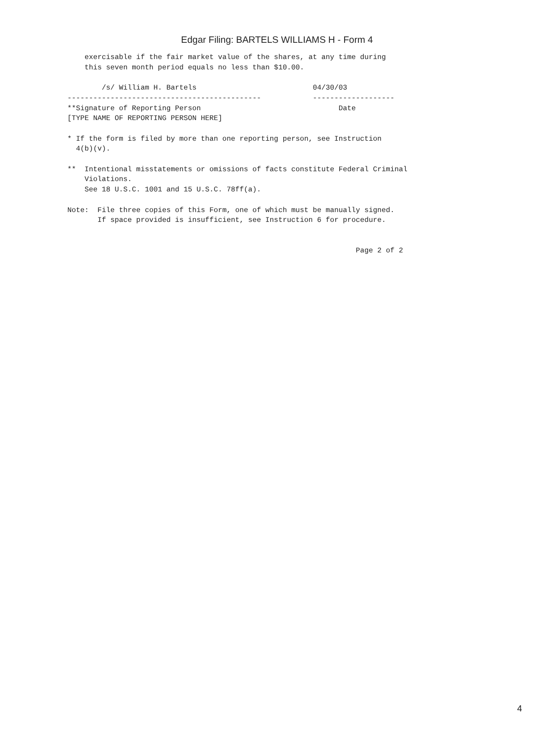Edgar Filing: BARTELS WILLIAMS H - Form 4
    exercisable if the fair market value of the shares, at any time during
    this seven month period equals no less than $10.00.

        /s/ William H. Bartels                           04/30/03
---------------------------------------------            -------------------
**Signature of Reporting Person                                Date
[TYPE NAME OF REPORTING PERSON HERE]

* If the form is filed by more than one reporting person, see Instruction
  4(b)(v).

**  Intentional misstatements or omissions of facts constitute Federal Criminal
    Violations.
    See 18 U.S.C. 1001 and 15 U.S.C. 78ff(a).

Note:  File three copies of this Form, one of which must be manually signed.
       If space provided is insufficient, see Instruction 6 for procedure.


                                                                   Page 2 of 2
4